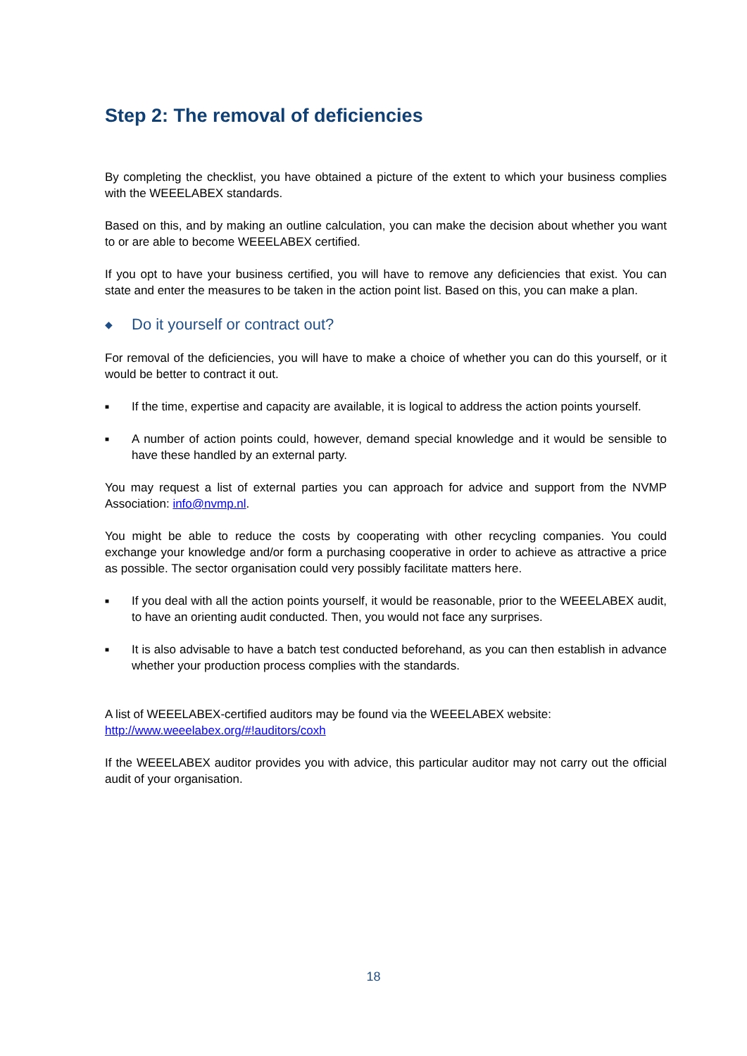Step 2: The removal of deficiencies
By completing the checklist, you have obtained a picture of the extent to which your business complies with the WEEELABEX standards.
Based on this, and by making an outline calculation, you can make the decision about whether you want to or are able to become WEEELABEX certified.
If you opt to have your business certified, you will have to remove any deficiencies that exist. You can state and enter the measures to be taken in the action point list. Based on this, you can make a plan.
◆ Do it yourself or contract out?
For removal of the deficiencies, you will have to make a choice of whether you can do this yourself, or it would be better to contract it out.
■ If the time, expertise and capacity are available, it is logical to address the action points yourself.
■ A number of action points could, however, demand special knowledge and it would be sensible to have these handled by an external party.
You may request a list of external parties you can approach for advice and support from the NVMP Association: info@nvmp.nl.
You might be able to reduce the costs by cooperating with other recycling companies. You could exchange your knowledge and/or form a purchasing cooperative in order to achieve as attractive a price as possible. The sector organisation could very possibly facilitate matters here.
■ If you deal with all the action points yourself, it would be reasonable, prior to the WEEELABEX audit, to have an orienting audit conducted. Then, you would not face any surprises.
■ It is also advisable to have a batch test conducted beforehand, as you can then establish in advance whether your production process complies with the standards.
A list of WEEELABEX-certified auditors may be found via the WEEELABEX website:
http://www.weeelabex.org/#!auditors/coxh
If the WEEELABEX auditor provides you with advice, this particular auditor may not carry out the official audit of your organisation.
18